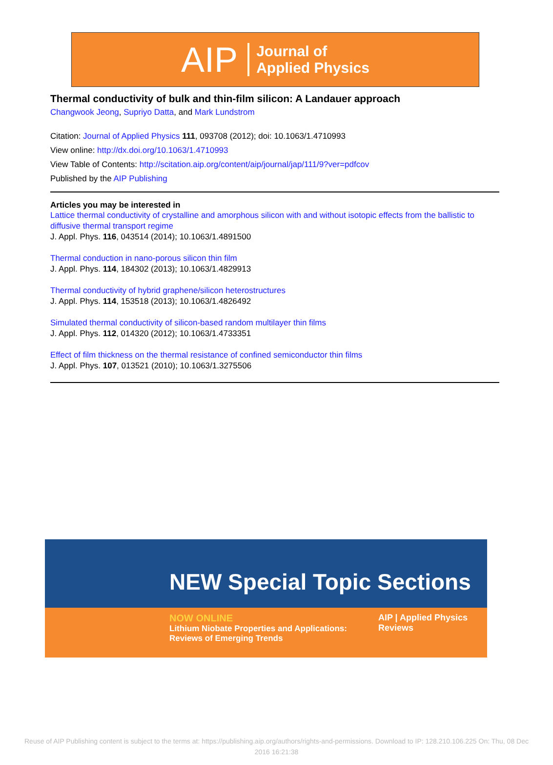AIP Journal of
Applied Physics
Thermal conductivity of bulk and thin-film silicon: A Landauer approach
Changwook Jeong, Supriyo Datta, and Mark Lundstrom
Citation: Journal of Applied Physics 111, 093708 (2012); doi: 10.1063/1.4710993
View online: http://dx.doi.org/10.1063/1.4710993
View Table of Contents: http://scitation.aip.org/content/aip/journal/jap/111/9?ver=pdfcov
Published by the AIP Publishing
Articles you may be interested in
Lattice thermal conductivity of crystalline and amorphous silicon with and without isotopic effects from the ballistic to diffusive thermal transport regime
J. Appl. Phys. 116, 043514 (2014); 10.1063/1.4891500
Thermal conduction in nano-porous silicon thin film
J. Appl. Phys. 114, 184302 (2013); 10.1063/1.4829913
Thermal conductivity of hybrid graphene/silicon heterostructures
J. Appl. Phys. 114, 153518 (2013); 10.1063/1.4826492
Simulated thermal conductivity of silicon-based random multilayer thin films
J. Appl. Phys. 112, 014320 (2012); 10.1063/1.4733351
Effect of film thickness on the thermal resistance of confined semiconductor thin films
J. Appl. Phys. 107, 013521 (2010); 10.1063/1.3275506
NEW Special Topic Sections
NOW ONLINE
Lithium Niobate Properties and Applications:
Reviews of Emerging Trends
AIP | Applied Physics
Reviews
Reuse of AIP Publishing content is subject to the terms at: https://publishing.aip.org/authors/rights-and-permissions. Download to IP: 128.210.106.225 On: Thu, 08 Dec
2016 16:21:38